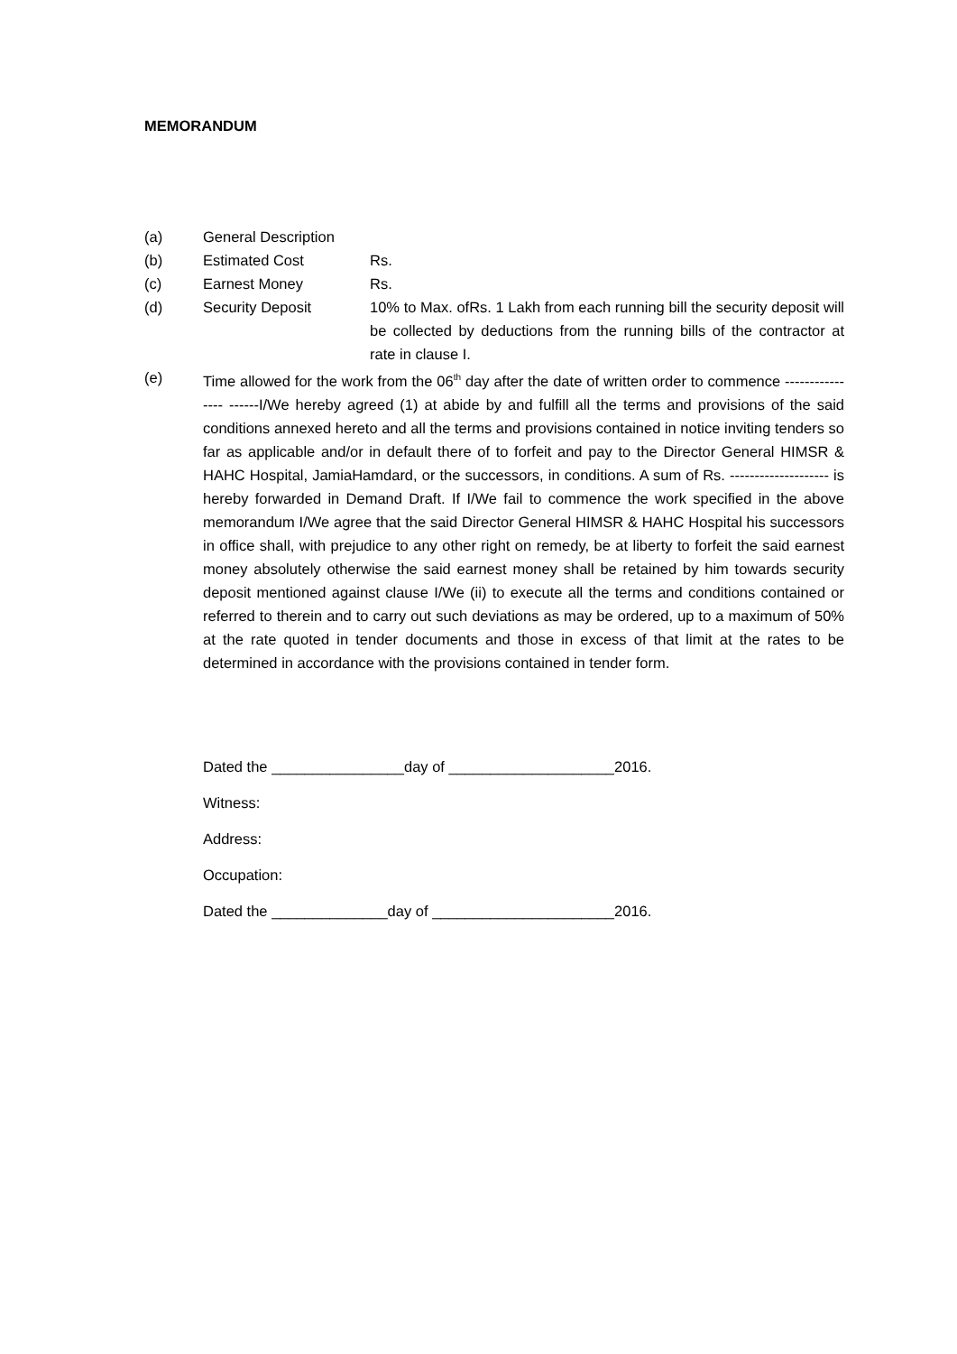MEMORANDUM
(a) General Description
(b) Estimated Cost Rs.
(c) Earnest Money Rs.
(d) Security Deposit 10% to Max. ofRs. 1 Lakh from each running bill the security deposit will be collected by deductions from the running bills of the contractor at rate in clause I.
(e)
Time allowed for the work from the 06<sup>th</sup> day after the date of written order to commence ---------------- ------I/We hereby agreed (1) at abide by and fulfill all the terms and provisions of the said conditions annexed hereto and all the terms and provisions contained in notice inviting tenders so far as applicable and/or in default there of to forfeit and pay to the Director General HIMSR & HAHC Hospital, JamiaHamdard, or the successors, in conditions. A sum of Rs. -------------------- is hereby forwarded in Demand Draft. If I/We fail to commence the work specified in the above memorandum I/We agree that the said Director General HIMSR & HAHC Hospital his successors in office shall, with prejudice to any other right on remedy, be at liberty to forfeit the said earnest money absolutely otherwise the said earnest money shall be retained by him towards security deposit mentioned against clause I/We (ii) to execute all the terms and conditions contained or referred to therein and to carry out such deviations as may be ordered, up to a maximum of 50% at the rate quoted in tender documents and those in excess of that limit at the rates to be determined in accordance with the provisions contained in tender form.
Dated the ________________day of ____________________2016.
Witness:
Address:
Occupation:
Dated the ______________day of ______________________2016.